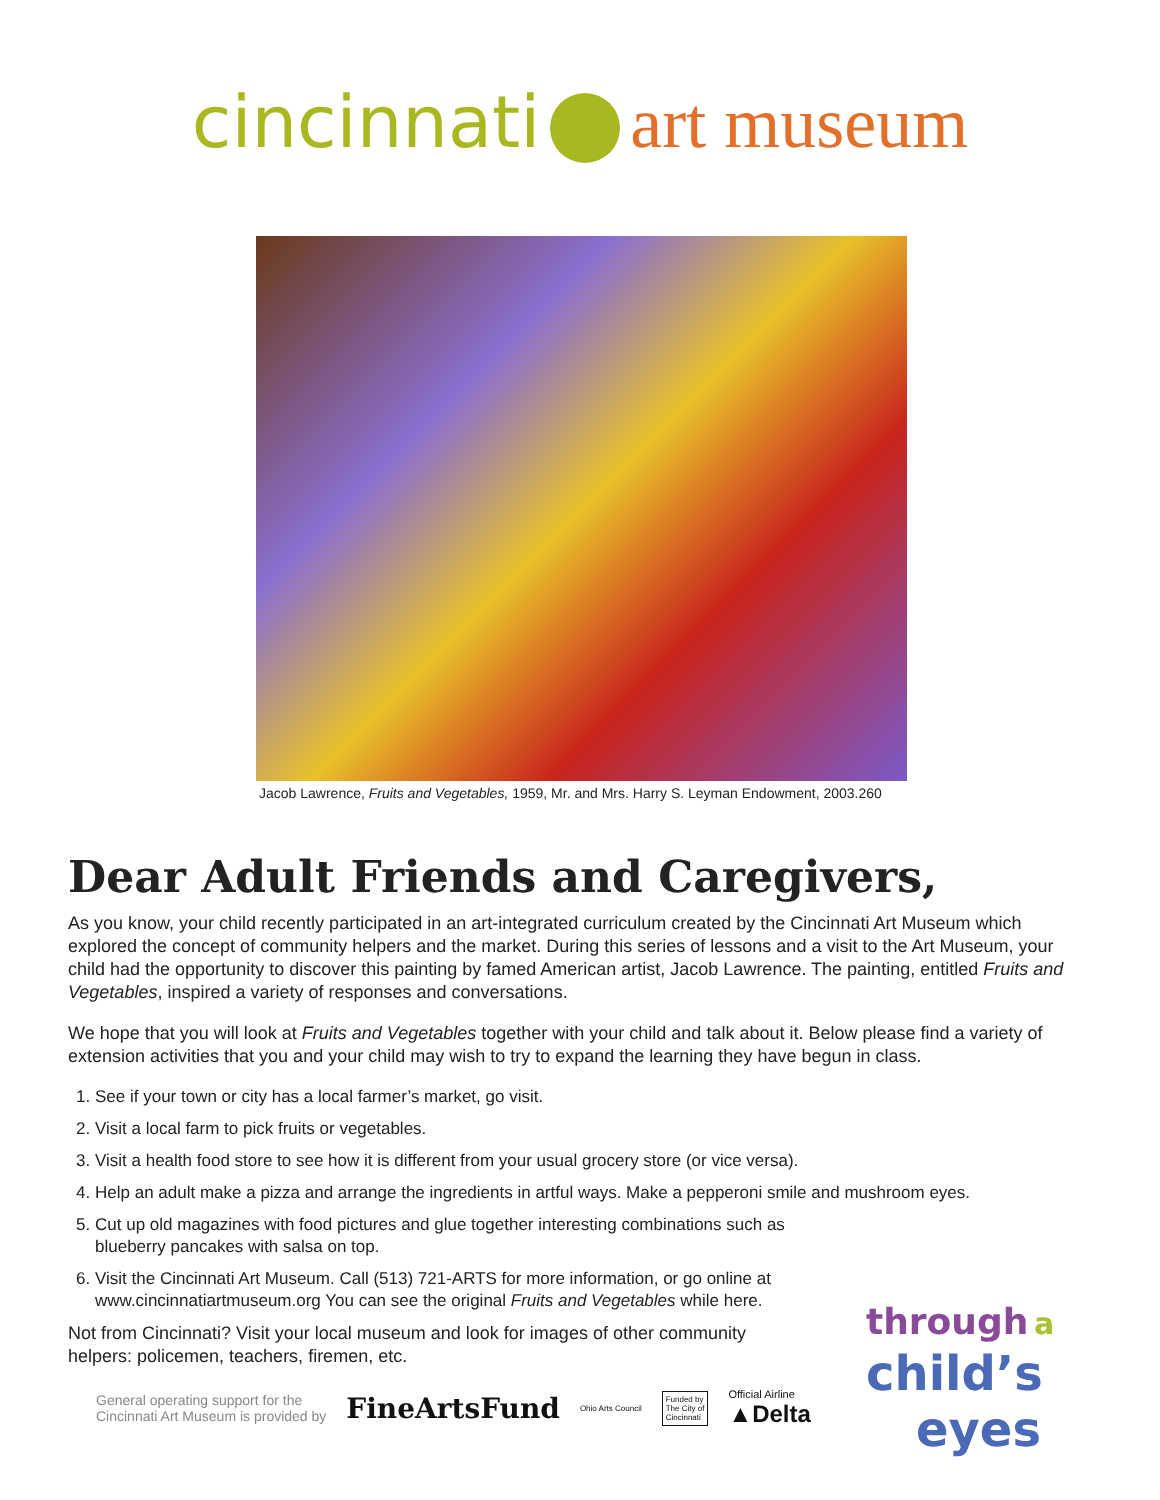cincinnati art museum
Jacob Lawrence, Fruits and Vegetables, 1959, Mr. and Mrs. Harry S. Leyman Endowment, 2003.260
Dear Adult Friends and Caregivers,
As you know, your child recently participated in an art-integrated curriculum created by the Cincinnati Art Museum which explored the concept of community helpers and the market. During this series of lessons and a visit to the Art Museum, your child had the opportunity to discover this painting by famed American artist, Jacob Lawrence. The painting, entitled Fruits and Vegetables, inspired a variety of responses and conversations.
We hope that you will look at Fruits and Vegetables together with your child and talk about it. Below please find a variety of extension activities that you and your child may wish to try to expand the learning they have begun in class.
1. See if your town or city has a local farmer’s market, go visit.
2. Visit a local farm to pick fruits or vegetables.
3. Visit a health food store to see how it is different from your usual grocery store (or vice versa).
4. Help an adult make a pizza and arrange the ingredients in artful ways. Make a pepperoni smile and mushroom eyes.
5. Cut up old magazines with food pictures and glue together interesting combinations such as blueberry pancakes with salsa on top.
6. Visit the Cincinnati Art Museum. Call (513) 721-ARTS for more information, or go online at www.cincinnatiartmuseum.org You can see the original Fruits and Vegetables while here.
Not from Cincinnati? Visit your local museum and look for images of other community helpers: policemen, teachers, firemen, etc.
General operating support for the
Cincinnati Art Museum is provided by FineArtsFund Ohio Arts Council Funded by
The City of
Cincinnati Official Airline
▲Delta
through a
child’s
eyes